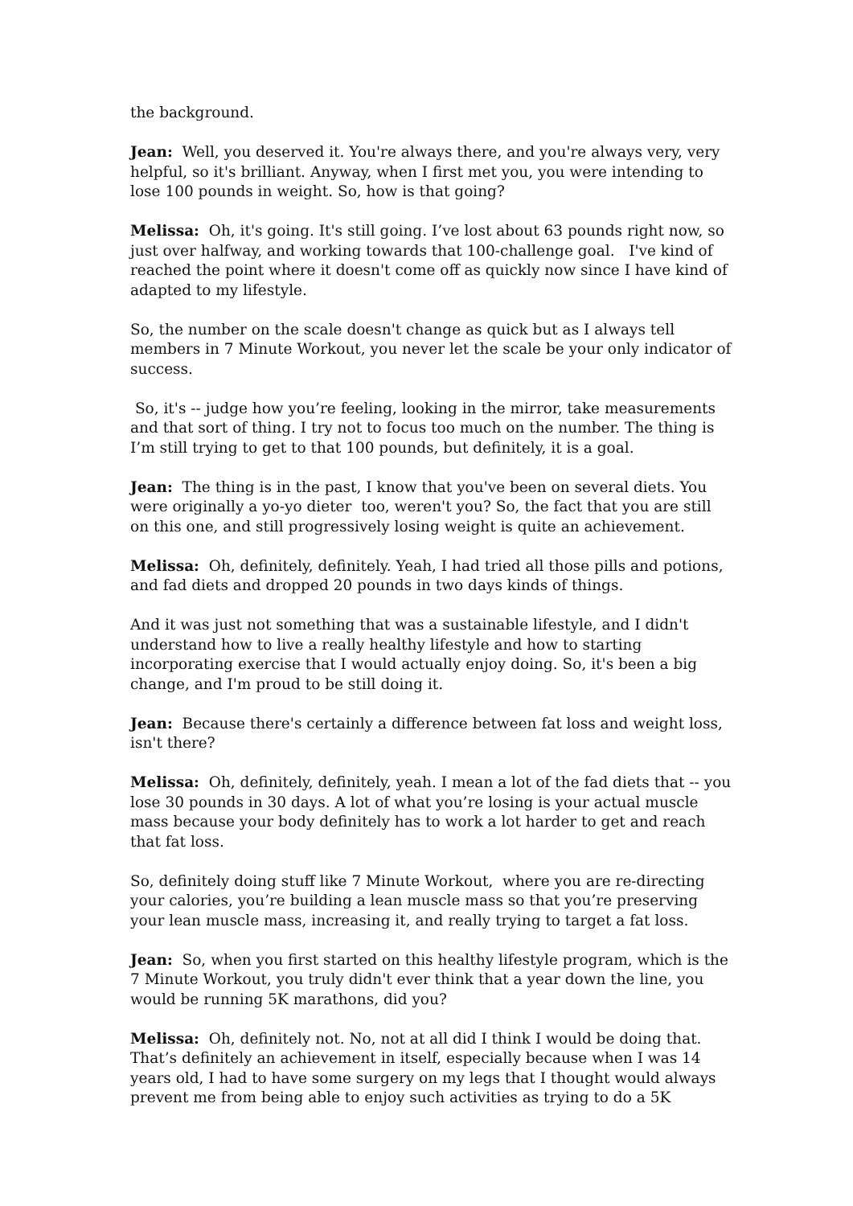the background.
Jean: Well, you deserved it. You're always there, and you're always very, very helpful, so it's brilliant. Anyway, when I first met you, you were intending to lose 100 pounds in weight. So, how is that going?
Melissa: Oh, it's going. It's still going. I’ve lost about 63 pounds right now, so just over halfway, and working towards that 100-challenge goal. I've kind of reached the point where it doesn't come off as quickly now since I have kind of adapted to my lifestyle.
So, the number on the scale doesn't change as quick but as I always tell members in 7 Minute Workout, you never let the scale be your only indicator of success.
So, it's -- judge how you’re feeling, looking in the mirror, take measurements and that sort of thing. I try not to focus too much on the number. The thing is I’m still trying to get to that 100 pounds, but definitely, it is a goal.
Jean: The thing is in the past, I know that you've been on several diets. You were originally a yo-yo dieter too, weren't you? So, the fact that you are still on this one, and still progressively losing weight is quite an achievement.
Melissa: Oh, definitely, definitely. Yeah, I had tried all those pills and potions, and fad diets and dropped 20 pounds in two days kinds of things.
And it was just not something that was a sustainable lifestyle, and I didn't understand how to live a really healthy lifestyle and how to starting incorporating exercise that I would actually enjoy doing. So, it's been a big change, and I'm proud to be still doing it.
Jean: Because there's certainly a difference between fat loss and weight loss, isn't there?
Melissa: Oh, definitely, definitely, yeah. I mean a lot of the fad diets that -- you lose 30 pounds in 30 days. A lot of what you’re losing is your actual muscle mass because your body definitely has to work a lot harder to get and reach that fat loss.
So, definitely doing stuff like 7 Minute Workout, where you are re-directing your calories, you’re building a lean muscle mass so that you’re preserving your lean muscle mass, increasing it, and really trying to target a fat loss.
Jean: So, when you first started on this healthy lifestyle program, which is the 7 Minute Workout, you truly didn't ever think that a year down the line, you would be running 5K marathons, did you?
Melissa: Oh, definitely not. No, not at all did I think I would be doing that. That’s definitely an achievement in itself, especially because when I was 14 years old, I had to have some surgery on my legs that I thought would always prevent me from being able to enjoy such activities as trying to do a 5K